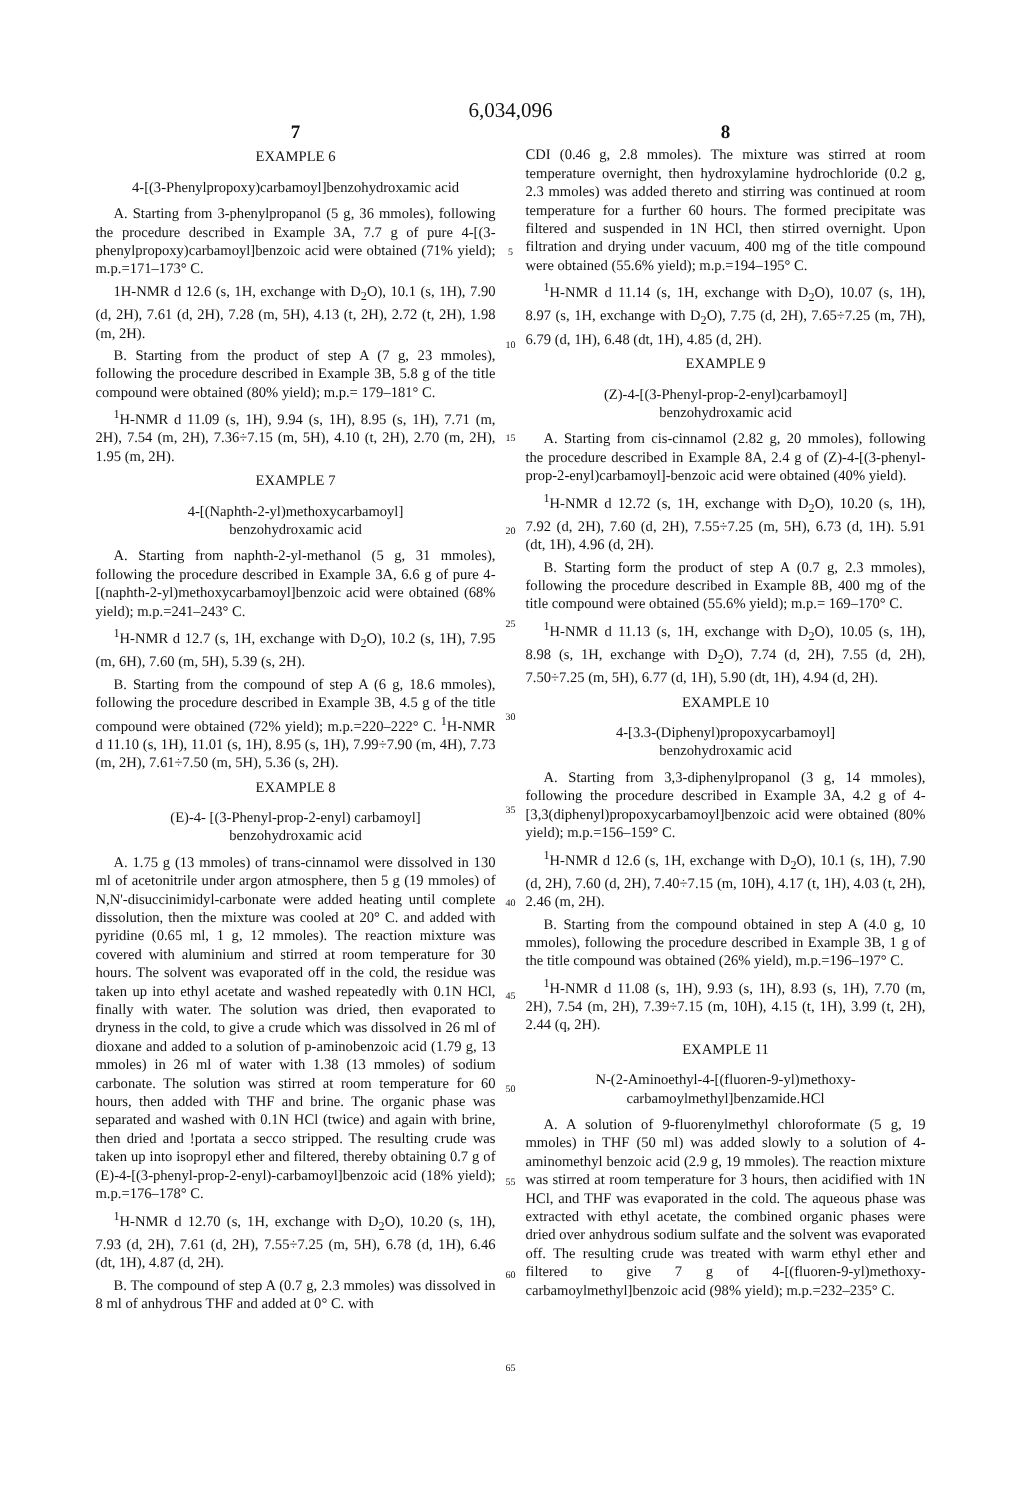6,034,096
7
EXAMPLE 6
4-[(3-Phenylpropoxy)carbamoyl]benzohydroxamic acid
A. Starting from 3-phenylpropanol (5 g, 36 mmoles), following the procedure described in Example 3A, 7.7 g of pure 4-[(3-phenylpropoxy)carbamoyl]benzoic acid were obtained (71% yield); m.p.=171–173° C.
1H-NMR d 12.6 (s, 1H, exchange with D<sub>2</sub>O), 10.1 (s, 1H), 7.90 (d, 2H), 7.61 (d, 2H), 7.28 (m, 5H), 4.13 (t, 2H), 2.72 (t, 2H), 1.98 (m, 2H).
B. Starting from the product of step A (7 g, 23 mmoles), following the procedure described in Example 3B, 5.8 g of the title compound were obtained (80% yield); m.p.= 179–181° C.
<sup>1</sup>H-NMR d 11.09 (s, 1H), 9.94 (s, 1H), 8.95 (s, 1H), 7.71 (m, 2H), 7.54 (m, 2H), 7.36÷7.15 (m, 5H), 4.10 (t, 2H), 2.70 (m, 2H), 1.95 (m, 2H).
EXAMPLE 7
4-[(Naphth-2-yl)methoxycarbamoyl]
benzohydroxamic acid
A. Starting from naphth-2-yl-methanol (5 g, 31 mmoles), following the procedure described in Example 3A, 6.6 g of pure 4-[(naphth-2-yl)methoxycarbamoyl]benzoic acid were obtained (68% yield); m.p.=241–243° C.
<sup>1</sup>H-NMR d 12.7 (s, 1H, exchange with D<sub>2</sub>O), 10.2 (s, 1H), 7.95 (m, 6H), 7.60 (m, 5H), 5.39 (s, 2H).
B. Starting from the compound of step A (6 g, 18.6 mmoles), following the procedure described in Example 3B, 4.5 g of the title compound were obtained (72% yield); m.p.=220–222° C. <sup>1</sup>H-NMR d 11.10 (s, 1H), 11.01 (s, 1H), 8.95 (s, 1H), 7.99÷7.90 (m, 4H), 7.73 (m, 2H), 7.61÷7.50 (m, 5H), 5.36 (s, 2H).
EXAMPLE 8
(E)-4- [(3-Phenyl-prop-2-enyl) carbamoyl]
benzohydroxamic acid
A. 1.75 g (13 mmoles) of trans-cinnamol were dissolved in 130 ml of acetonitrile under argon atmosphere, then 5 g (19 mmoles) of N,N'-disuccinimidyl-carbonate were added heating until complete dissolution, then the mixture was cooled at 20° C. and added with pyridine (0.65 ml, 1 g, 12 mmoles). The reaction mixture was covered with aluminium and stirred at room temperature for 30 hours. The solvent was evaporated off in the cold, the residue was taken up into ethyl acetate and washed repeatedly with 0.1N HCl, finally with water. The solution was dried, then evaporated to dryness in the cold, to give a crude which was dissolved in 26 ml of dioxane and added to a solution of p-aminobenzoic acid (1.79 g, 13 mmoles) in 26 ml of water with 1.38 (13 mmoles) of sodium carbonate. The solution was stirred at room temperature for 60 hours, then added with THF and brine. The organic phase was separated and washed with 0.1N HCl (twice) and again with brine, then dried and !portata a secco stripped. The resulting crude was taken up into isopropyl ether and filtered, thereby obtaining 0.7 g of (E)-4-[(3-phenyl-prop-2-enyl)-carbamoyl]benzoic acid (18% yield); m.p.=176–178° C.
<sup>1</sup>H-NMR d 12.70 (s, 1H, exchange with D<sub>2</sub>O), 10.20 (s, 1H), 7.93 (d, 2H), 7.61 (d, 2H), 7.55÷7.25 (m, 5H), 6.78 (d, 1H), 6.46 (dt, 1H), 4.87 (d, 2H).
B. The compound of step A (0.7 g, 2.3 mmoles) was dissolved in 8 ml of anhydrous THF and added at 0° C. with
5
10
15
20
25
30
35
40
45
50
55
60
65
8
CDI (0.46 g, 2.8 mmoles). The mixture was stirred at room temperature overnight, then hydroxylamine hydrochloride (0.2 g, 2.3 mmoles) was added thereto and stirring was continued at room temperature for a further 60 hours. The formed precipitate was filtered and suspended in 1N HCl, then stirred overnight. Upon filtration and drying under vacuum, 400 mg of the title compound were obtained (55.6% yield); m.p.=194–195° C.
<sup>1</sup>H-NMR d 11.14 (s, 1H, exchange with D<sub>2</sub>O), 10.07 (s, 1H), 8.97 (s, 1H, exchange with D<sub>2</sub>O), 7.75 (d, 2H), 7.65÷7.25 (m, 7H), 6.79 (d, 1H), 6.48 (dt, 1H), 4.85 (d, 2H).
EXAMPLE 9
(Z)-4-[(3-Phenyl-prop-2-enyl)carbamoyl]
benzohydroxamic acid
A. Starting from cis-cinnamol (2.82 g, 20 mmoles), following the procedure described in Example 8A, 2.4 g of (Z)-4-[(3-phenyl-prop-2-enyl)carbamoyl]-benzoic acid were obtained (40% yield).
<sup>1</sup>H-NMR d 12.72 (s, 1H, exchange with D<sub>2</sub>O), 10.20 (s, 1H), 7.92 (d, 2H), 7.60 (d, 2H), 7.55÷7.25 (m, 5H), 6.73 (d, 1H). 5.91 (dt, 1H), 4.96 (d, 2H).
B. Starting form the product of step A (0.7 g, 2.3 mmoles), following the procedure described in Example 8B, 400 mg of the title compound were obtained (55.6% yield); m.p.= 169–170° C.
<sup>1</sup>H-NMR d 11.13 (s, 1H, exchange with D<sub>2</sub>O), 10.05 (s, 1H), 8.98 (s, 1H, exchange with D<sub>2</sub>O), 7.74 (d, 2H), 7.55 (d, 2H), 7.50÷7.25 (m, 5H), 6.77 (d, 1H), 5.90 (dt, 1H), 4.94 (d, 2H).
EXAMPLE 10
4-[3.3-(Diphenyl)propoxycarbamoyl]
benzohydroxamic acid
A. Starting from 3,3-diphenylpropanol (3 g, 14 mmoles), following the procedure described in Example 3A, 4.2 g of 4-[3,3(diphenyl)propoxycarbamoyl]benzoic acid were obtained (80% yield); m.p.=156–159° C.
<sup>1</sup>H-NMR d 12.6 (s, 1H, exchange with D<sub>2</sub>O), 10.1 (s, 1H), 7.90 (d, 2H), 7.60 (d, 2H), 7.40÷7.15 (m, 10H), 4.17 (t, 1H), 4.03 (t, 2H), 2.46 (m, 2H).
B. Starting from the compound obtained in step A (4.0 g, 10 mmoles), following the procedure described in Example 3B, 1 g of the title compound was obtained (26% yield), m.p.=196–197° C.
<sup>1</sup>H-NMR d 11.08 (s, 1H), 9.93 (s, 1H), 8.93 (s, 1H), 7.70 (m, 2H), 7.54 (m, 2H), 7.39÷7.15 (m, 10H), 4.15 (t, 1H), 3.99 (t, 2H), 2.44 (q, 2H).
EXAMPLE 11
N-(2-Aminoethyl-4-[(fluoren-9-yl)methoxy-
carbamoylmethyl]benzamide.HCl
A. A solution of 9-fluorenylmethyl chloroformate (5 g, 19 mmoles) in THF (50 ml) was added slowly to a solution of 4-aminomethyl benzoic acid (2.9 g, 19 mmoles). The reaction mixture was stirred at room temperature for 3 hours, then acidified with 1N HCl, and THF was evaporated in the cold. The aqueous phase was extracted with ethyl acetate, the combined organic phases were dried over anhydrous sodium sulfate and the solvent was evaporated off. The resulting crude was treated with warm ethyl ether and filtered to give 7 g of 4-[(fluoren-9-yl)methoxy-carbamoylmethyl]benzoic acid (98% yield); m.p.=232–235° C.